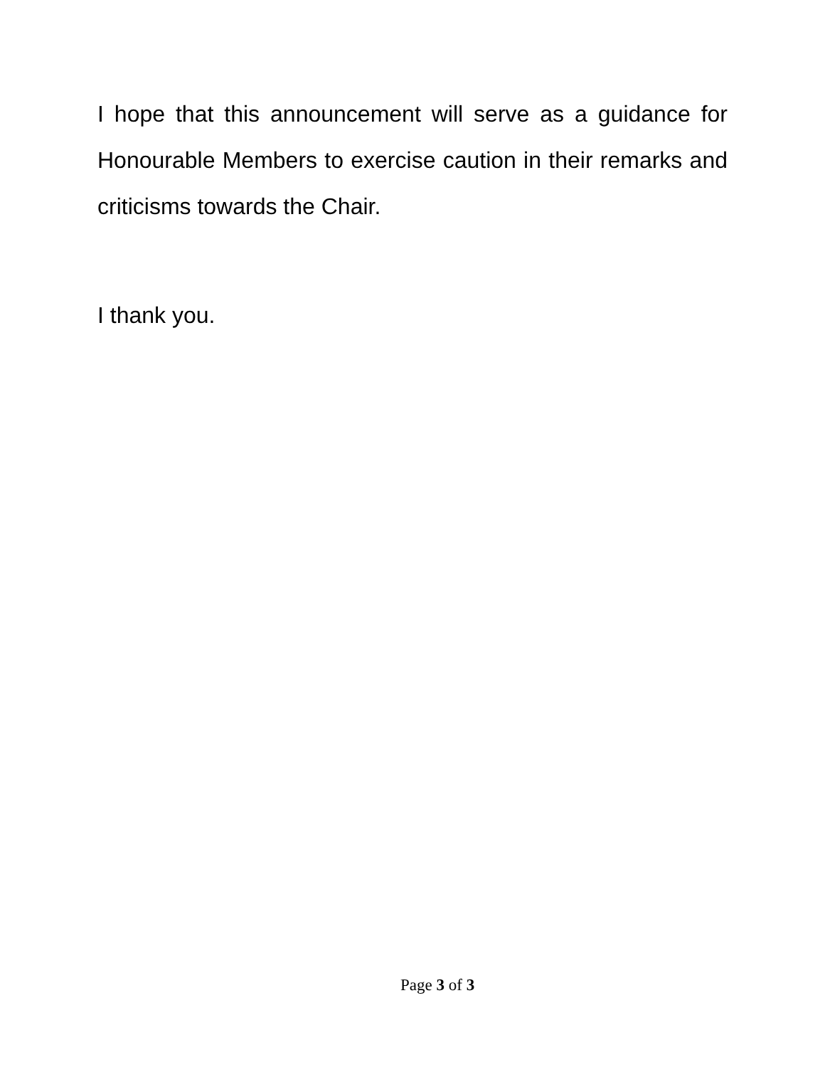I hope that this announcement will serve as a guidance for Honourable Members to exercise caution in their remarks and criticisms towards the Chair.
I thank you.
Page 3 of 3